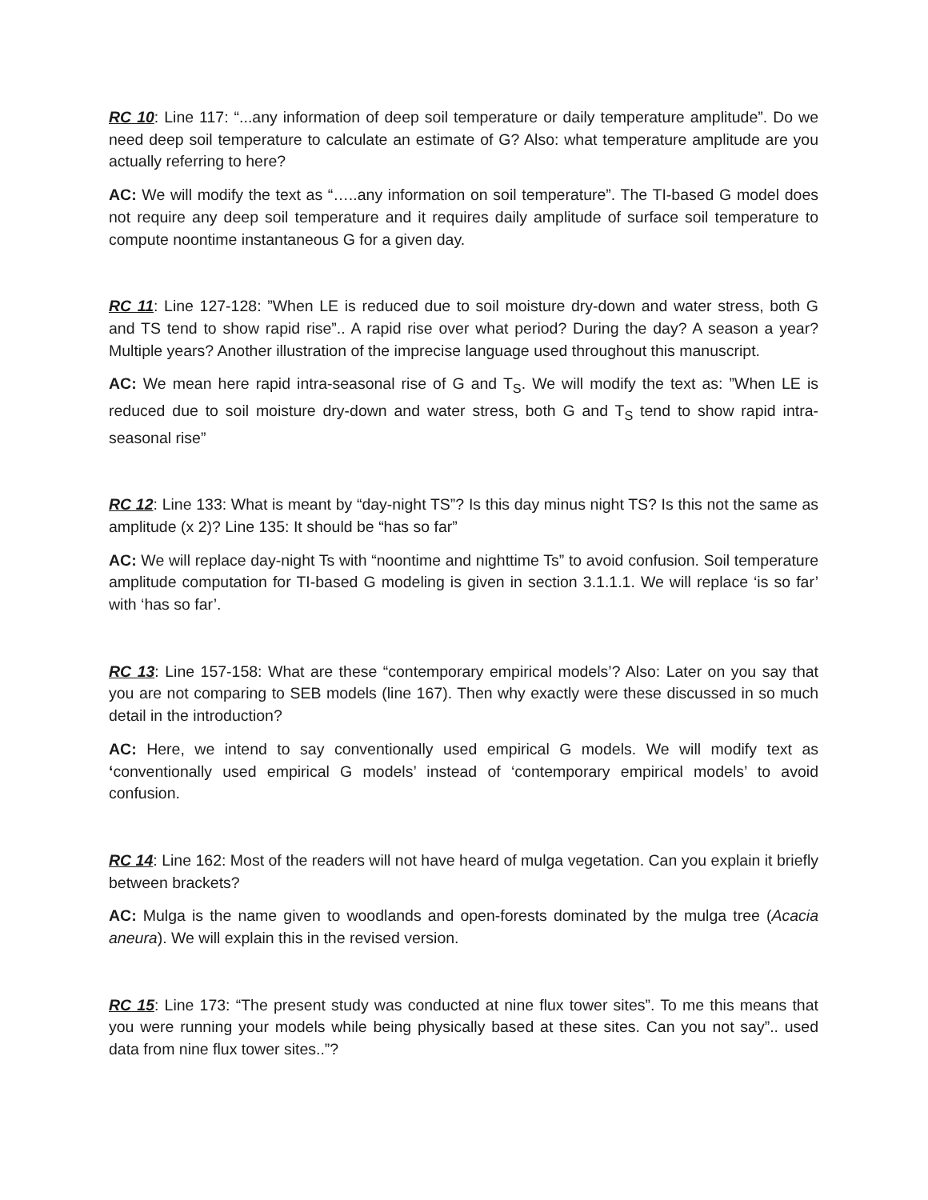RC 10: Line 117: “...any information of deep soil temperature or daily temperature amplitude”. Do we need deep soil temperature to calculate an estimate of G? Also: what temperature amplitude are you actually referring to here?
AC: We will modify the text as “…..any information on soil temperature”. The TI-based G model does not require any deep soil temperature and it requires daily amplitude of surface soil temperature to compute noontime instantaneous G for a given day.
RC 11: Line 127-128: ”When LE is reduced due to soil moisture dry-down and water stress, both G and TS tend to show rapid rise”.. A rapid rise over what period? During the day? A season a year? Multiple years? Another illustration of the imprecise language used throughout this manuscript.
AC: We mean here rapid intra-seasonal rise of G and T<sub>S</sub>. We will modify the text as: ”When LE is reduced due to soil moisture dry-down and water stress, both G and T<sub>S</sub> tend to show rapid intra-seasonal rise”
RC 12: Line 133: What is meant by “day-night TS”? Is this day minus night TS? Is this not the same as amplitude (x 2)? Line 135: It should be “has so far”
AC: We will replace day-night Ts with “noontime and nighttime Ts” to avoid confusion. Soil temperature amplitude computation for TI-based G modeling is given in section 3.1.1.1. We will replace ‘is so far’ with ‘has so far’.
RC 13: Line 157-158: What are these “contemporary empirical models’? Also: Later on you say that you are not comparing to SEB models (line 167). Then why exactly were these discussed in so much detail in the introduction?
AC: Here, we intend to say conventionally used empirical G models. We will modify text as ‘conventionally used empirical G models’ instead of ‘contemporary empirical models’ to avoid confusion.
RC 14: Line 162: Most of the readers will not have heard of mulga vegetation. Can you explain it briefly between brackets?
AC: Mulga is the name given to woodlands and open-forests dominated by the mulga tree (Acacia aneura). We will explain this in the revised version.
RC 15: Line 173: “The present study was conducted at nine flux tower sites”. To me this means that you were running your models while being physically based at these sites. Can you not say”.. used data from nine flux tower sites..”?